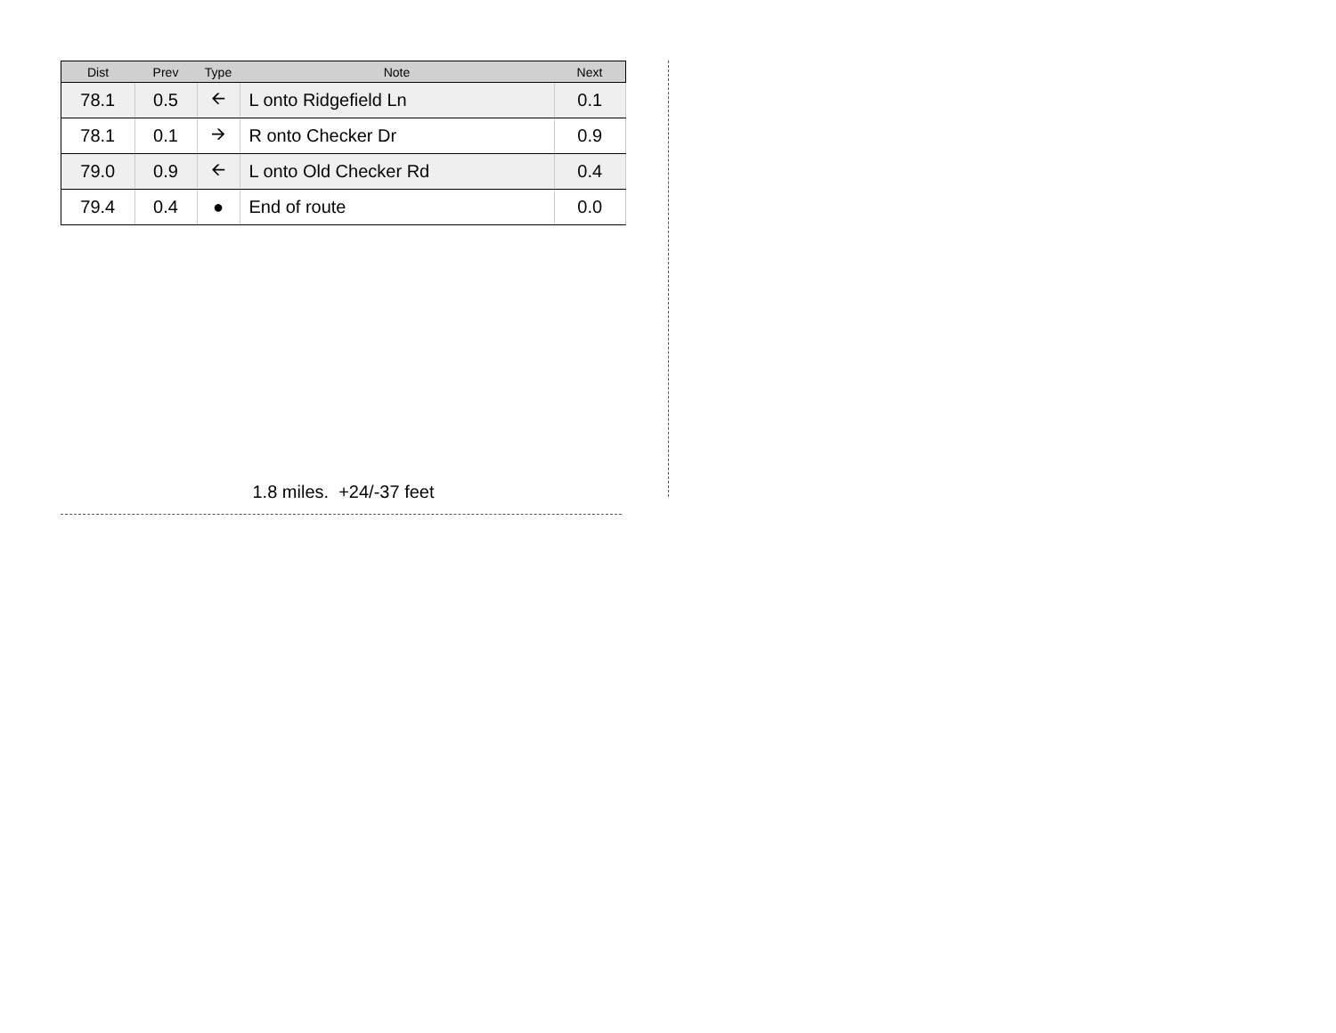| Dist | Prev | Type | Note | Next |
| --- | --- | --- | --- | --- |
| 78.1 | 0.5 | 🡨 | L onto Ridgefield Ln | 0.1 |
| 78.1 | 0.1 | 🡪 | R onto Checker Dr | 0.9 |
| 79.0 | 0.9 | 🡨 | L onto Old Checker Rd | 0.4 |
| 79.4 | 0.4 | ● | End of route | 0.0 |
1.8 miles. +24/-37 feet